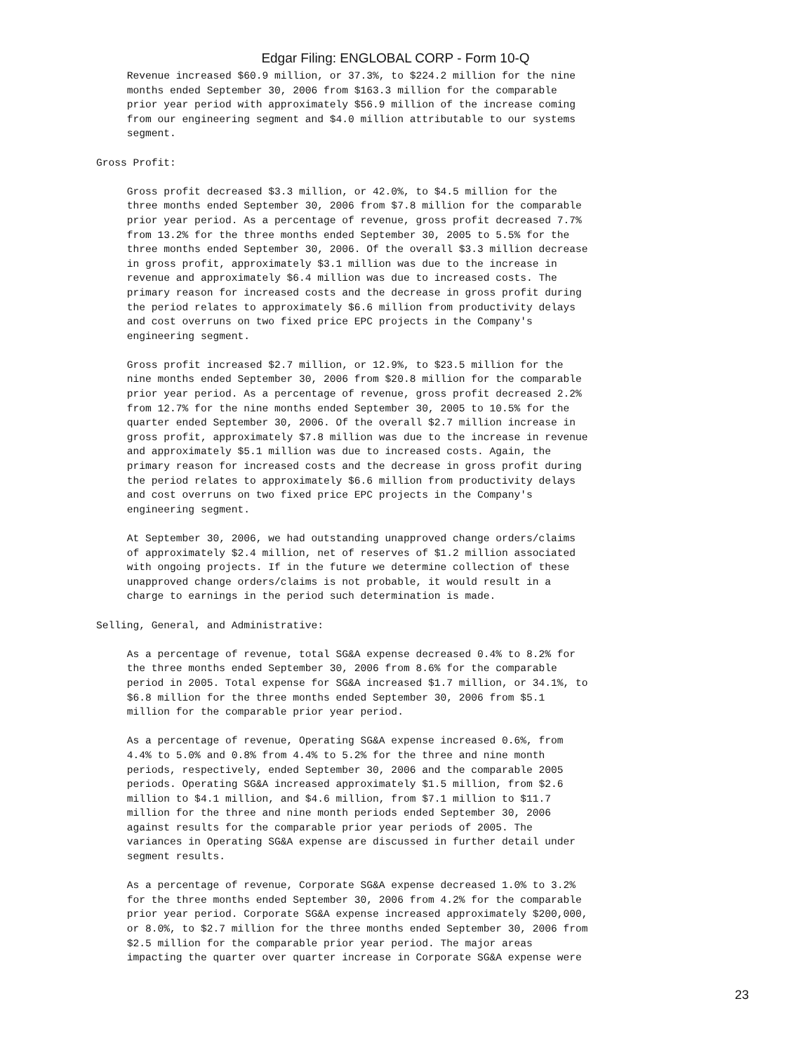Edgar Filing: ENGLOBAL CORP - Form 10-Q
     Revenue increased $60.9 million, or 37.3%, to $224.2 million for the nine
     months ended September 30, 2006 from $163.3 million for the comparable
     prior year period with approximately $56.9 million of the increase coming
     from our engineering segment and $4.0 million attributable to our systems
     segment.

Gross Profit:

     Gross profit decreased $3.3 million, or 42.0%, to $4.5 million for the
     three months ended September 30, 2006 from $7.8 million for the comparable
     prior year period. As a percentage of revenue, gross profit decreased 7.7%
     from 13.2% for the three months ended September 30, 2005 to 5.5% for the
     three months ended September 30, 2006. Of the overall $3.3 million decrease
     in gross profit, approximately $3.1 million was due to the increase in
     revenue and approximately $6.4 million was due to increased costs. The
     primary reason for increased costs and the decrease in gross profit during
     the period relates to approximately $6.6 million from productivity delays
     and cost overruns on two fixed price EPC projects in the Company's
     engineering segment.

     Gross profit increased $2.7 million, or 12.9%, to $23.5 million for the
     nine months ended September 30, 2006 from $20.8 million for the comparable
     prior year period. As a percentage of revenue, gross profit decreased 2.2%
     from 12.7% for the nine months ended September 30, 2005 to 10.5% for the
     quarter ended September 30, 2006. Of the overall $2.7 million increase in
     gross profit, approximately $7.8 million was due to the increase in revenue
     and approximately $5.1 million was due to increased costs. Again, the
     primary reason for increased costs and the decrease in gross profit during
     the period relates to approximately $6.6 million from productivity delays
     and cost overruns on two fixed price EPC projects in the Company's
     engineering segment.

     At September 30, 2006, we had outstanding unapproved change orders/claims
     of approximately $2.4 million, net of reserves of $1.2 million associated
     with ongoing projects. If in the future we determine collection of these
     unapproved change orders/claims is not probable, it would result in a
     charge to earnings in the period such determination is made.

Selling, General, and Administrative:

     As a percentage of revenue, total SG&A expense decreased 0.4% to 8.2% for
     the three months ended September 30, 2006 from 8.6% for the comparable
     period in 2005. Total expense for SG&A increased $1.7 million, or 34.1%, to
     $6.8 million for the three months ended September 30, 2006 from $5.1
     million for the comparable prior year period.

     As a percentage of revenue, Operating SG&A expense increased 0.6%, from
     4.4% to 5.0% and 0.8% from 4.4% to 5.2% for the three and nine month
     periods, respectively, ended September 30, 2006 and the comparable 2005
     periods. Operating SG&A increased approximately $1.5 million, from $2.6
     million to $4.1 million, and $4.6 million, from $7.1 million to $11.7
     million for the three and nine month periods ended September 30, 2006
     against results for the comparable prior year periods of 2005. The
     variances in Operating SG&A expense are discussed in further detail under
     segment results.

     As a percentage of revenue, Corporate SG&A expense decreased 1.0% to 3.2%
     for the three months ended September 30, 2006 from 4.2% for the comparable
     prior year period. Corporate SG&A expense increased approximately $200,000,
     or 8.0%, to $2.7 million for the three months ended September 30, 2006 from
     $2.5 million for the comparable prior year period. The major areas
     impacting the quarter over quarter increase in Corporate SG&A expense were
23